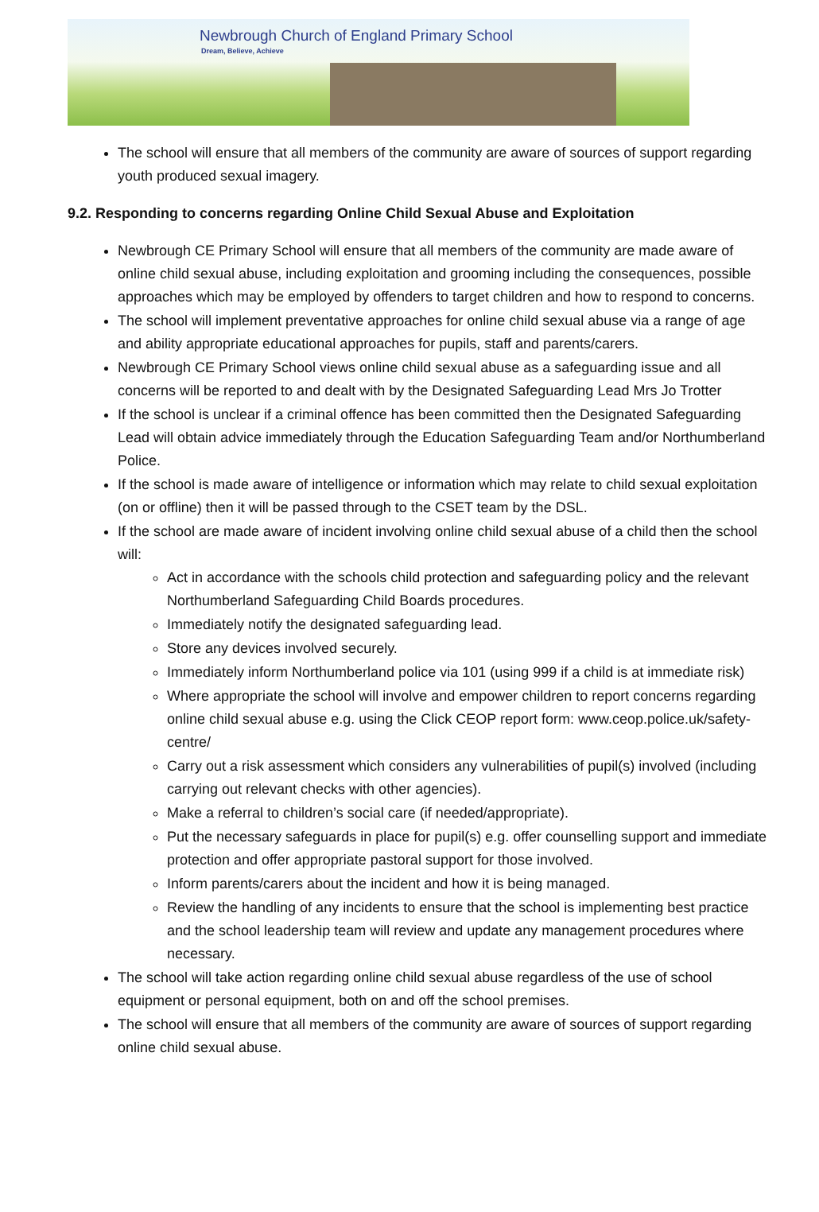Newbrough Church of England Primary School
Dream, Believe, Achieve
The school will ensure that all members of the community are aware of sources of support regarding youth produced sexual imagery.
9.2. Responding to concerns regarding Online Child Sexual Abuse and Exploitation
Newbrough CE Primary School will ensure that all members of the community are made aware of online child sexual abuse, including exploitation and grooming including the consequences, possible approaches which may be employed by offenders to target children and how to respond to concerns.
The school will implement preventative approaches for online child sexual abuse via a range of age and ability appropriate educational approaches for pupils, staff and parents/carers.
Newbrough CE Primary School views online child sexual abuse as a safeguarding issue and all concerns will be reported to and dealt with by the Designated Safeguarding Lead Mrs Jo Trotter
If the school is unclear if a criminal offence has been committed then the Designated Safeguarding Lead will obtain advice immediately through the Education Safeguarding Team and/or Northumberland Police.
If the school is made aware of intelligence or information which may relate to child sexual exploitation (on or offline) then it will be passed through to the CSET team by the DSL.
If the school are made aware of incident involving online child sexual abuse of a child then the school will:
Act in accordance with the schools child protection and safeguarding policy and the relevant Northumberland Safeguarding Child Boards procedures.
Immediately notify the designated safeguarding lead.
Store any devices involved securely.
Immediately inform Northumberland police via 101 (using 999 if a child is at immediate risk)
Where appropriate the school will involve and empower children to report concerns regarding online child sexual abuse e.g. using the Click CEOP report form: www.ceop.police.uk/safety-centre/
Carry out a risk assessment which considers any vulnerabilities of pupil(s) involved (including carrying out relevant checks with other agencies).
Make a referral to children’s social care (if needed/appropriate).
Put the necessary safeguards in place for pupil(s) e.g. offer counselling support and immediate protection and offer appropriate pastoral support for those involved.
Inform parents/carers about the incident and how it is being managed.
Review the handling of any incidents to ensure that the school is implementing best practice and the school leadership team will review and update any management procedures where necessary.
The school will take action regarding online child sexual abuse regardless of the use of school equipment or personal equipment, both on and off the school premises.
The school will ensure that all members of the community are aware of sources of support regarding online child sexual abuse.